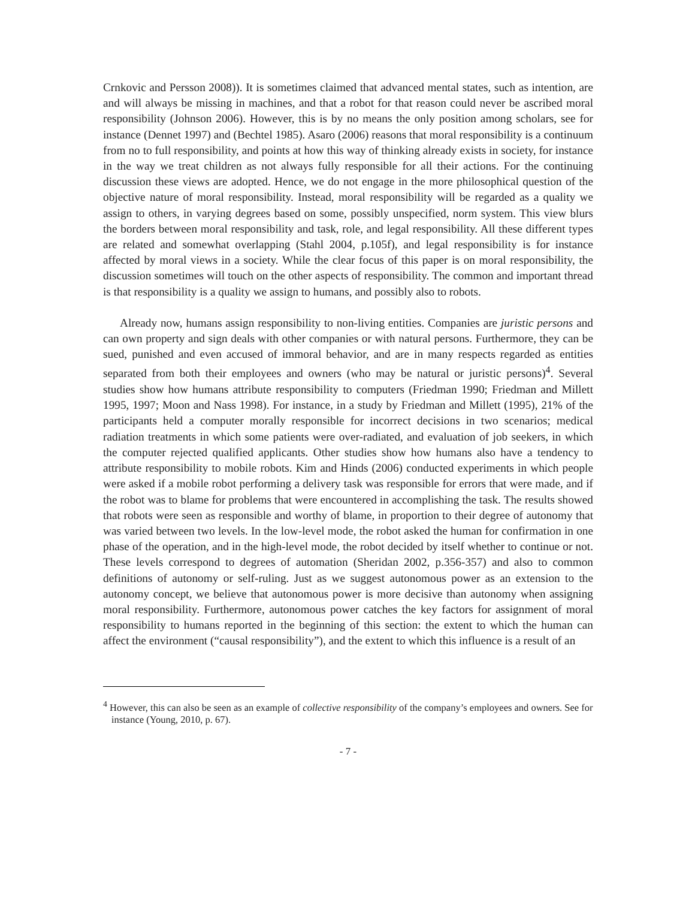Crnkovic and Persson 2008)). It is sometimes claimed that advanced mental states, such as intention, are and will always be missing in machines, and that a robot for that reason could never be ascribed moral responsibility (Johnson 2006). However, this is by no means the only position among scholars, see for instance (Dennet 1997) and (Bechtel 1985). Asaro (2006) reasons that moral responsibility is a continuum from no to full responsibility, and points at how this way of thinking already exists in society, for instance in the way we treat children as not always fully responsible for all their actions. For the continuing discussion these views are adopted. Hence, we do not engage in the more philosophical question of the objective nature of moral responsibility. Instead, moral responsibility will be regarded as a quality we assign to others, in varying degrees based on some, possibly unspecified, norm system. This view blurs the borders between moral responsibility and task, role, and legal responsibility. All these different types are related and somewhat overlapping (Stahl 2004, p.105f), and legal responsibility is for instance affected by moral views in a society. While the clear focus of this paper is on moral responsibility, the discussion sometimes will touch on the other aspects of responsibility. The common and important thread is that responsibility is a quality we assign to humans, and possibly also to robots.
Already now, humans assign responsibility to non-living entities. Companies are juristic persons and can own property and sign deals with other companies or with natural persons. Furthermore, they can be sued, punished and even accused of immoral behavior, and are in many respects regarded as entities separated from both their employees and owners (who may be natural or juristic persons)<sup>4</sup>. Several studies show how humans attribute responsibility to computers (Friedman 1990; Friedman and Millett 1995, 1997; Moon and Nass 1998). For instance, in a study by Friedman and Millett (1995), 21% of the participants held a computer morally responsible for incorrect decisions in two scenarios; medical radiation treatments in which some patients were over-radiated, and evaluation of job seekers, in which the computer rejected qualified applicants. Other studies show how humans also have a tendency to attribute responsibility to mobile robots. Kim and Hinds (2006) conducted experiments in which people were asked if a mobile robot performing a delivery task was responsible for errors that were made, and if the robot was to blame for problems that were encountered in accomplishing the task. The results showed that robots were seen as responsible and worthy of blame, in proportion to their degree of autonomy that was varied between two levels. In the low-level mode, the robot asked the human for confirmation in one phase of the operation, and in the high-level mode, the robot decided by itself whether to continue or not. These levels correspond to degrees of automation (Sheridan 2002, p.356-357) and also to common definitions of autonomy or self-ruling. Just as we suggest autonomous power as an extension to the autonomy concept, we believe that autonomous power is more decisive than autonomy when assigning moral responsibility. Furthermore, autonomous power catches the key factors for assignment of moral responsibility to humans reported in the beginning of this section: the extent to which the human can affect the environment (“causal responsibility”), and the extent to which this influence is a result of an
<sup>4</sup> However, this can also be seen as an example of collective responsibility of the company’s employees and owners. See for instance (Young, 2010, p. 67).
- 7 -